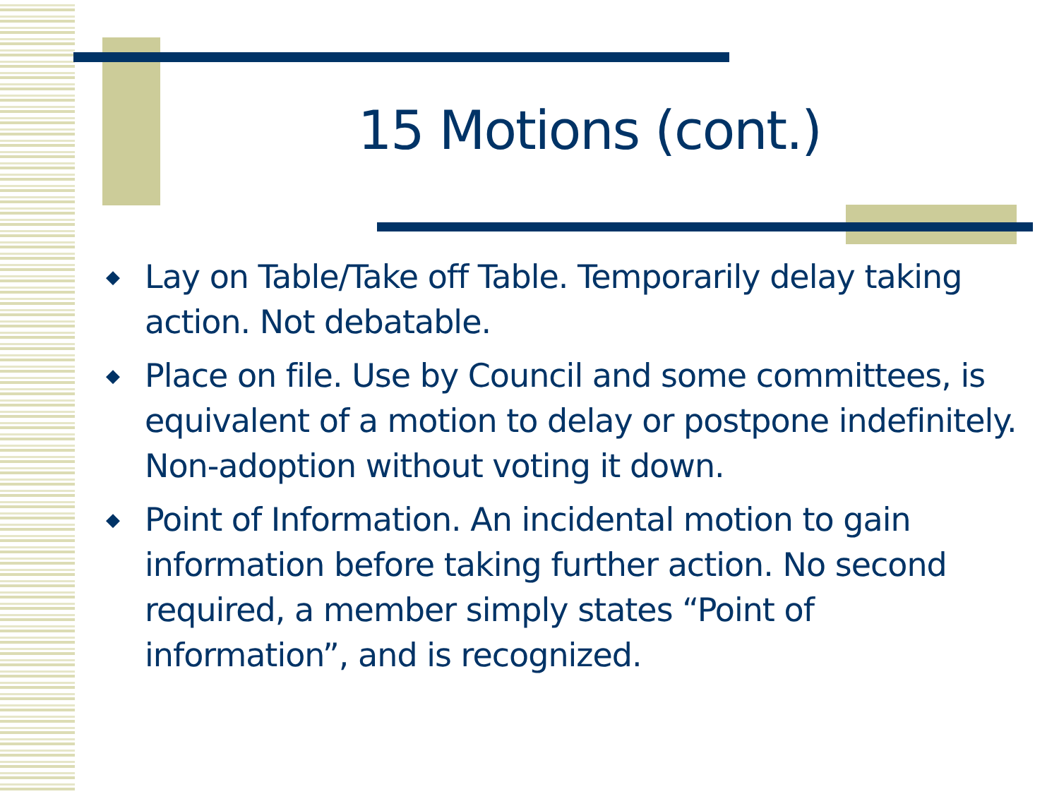15 Motions (cont.)
◆ Lay on Table/Take off Table. Temporarily delay taking action. Not debatable.
◆ Place on file. Use by Council and some committees, is equivalent of a motion to delay or postpone indefinitely. Non-adoption without voting it down.
◆ Point of Information. An incidental motion to gain information before taking further action. No second required, a member simply states “Point of information”, and is recognized.